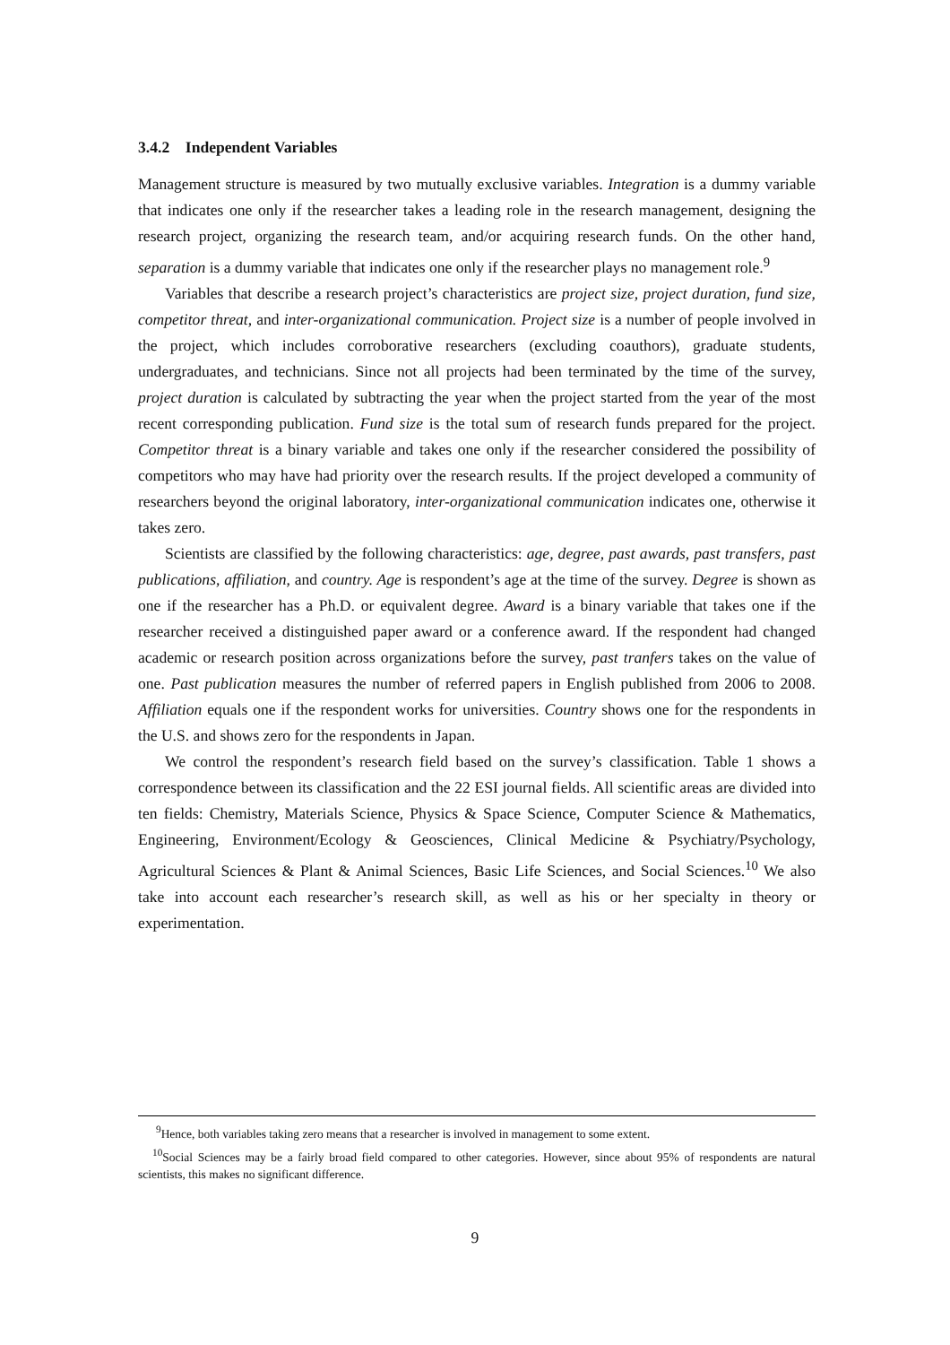3.4.2 Independent Variables
Management structure is measured by two mutually exclusive variables. Integration is a dummy variable that indicates one only if the researcher takes a leading role in the research management, designing the research project, organizing the research team, and/or acquiring research funds. On the other hand, separation is a dummy variable that indicates one only if the researcher plays no management role.<sup>9</sup>
Variables that describe a research project’s characteristics are project size, project duration, fund size, competitor threat, and inter-organizational communication. Project size is a number of people involved in the project, which includes corroborative researchers (excluding coauthors), graduate students, undergraduates, and technicians. Since not all projects had been terminated by the time of the survey, project duration is calculated by subtracting the year when the project started from the year of the most recent corresponding publication. Fund size is the total sum of research funds prepared for the project. Competitor threat is a binary variable and takes one only if the researcher considered the possibility of competitors who may have had priority over the research results. If the project developed a community of researchers beyond the original laboratory, inter-organizational communication indicates one, otherwise it takes zero.
Scientists are classified by the following characteristics: age, degree, past awards, past transfers, past publications, affiliation, and country. Age is respondent’s age at the time of the survey. Degree is shown as one if the researcher has a Ph.D. or equivalent degree. Award is a binary variable that takes one if the researcher received a distinguished paper award or a conference award. If the respondent had changed academic or research position across organizations before the survey, past tranfers takes on the value of one. Past publication measures the number of referred papers in English published from 2006 to 2008. Affiliation equals one if the respondent works for universities. Country shows one for the respondents in the U.S. and shows zero for the respondents in Japan.
We control the respondent’s research field based on the survey’s classification. Table 1 shows a correspondence between its classification and the 22 ESI journal fields. All scientific areas are divided into ten fields: Chemistry, Materials Science, Physics & Space Science, Computer Science & Mathematics, Engineering, Environment/Ecology & Geosciences, Clinical Medicine & Psychiatry/Psychology, Agricultural Sciences & Plant & Animal Sciences, Basic Life Sciences, and Social Sciences.<sup>10</sup> We also take into account each researcher’s research skill, as well as his or her specialty in theory or experimentation.
<sup>9</sup> Hence, both variables taking zero means that a researcher is involved in management to some extent.
<sup>10</sup> Social Sciences may be a fairly broad field compared to other categories. However, since about 95% of respondents are natural scientists, this makes no significant difference.
9